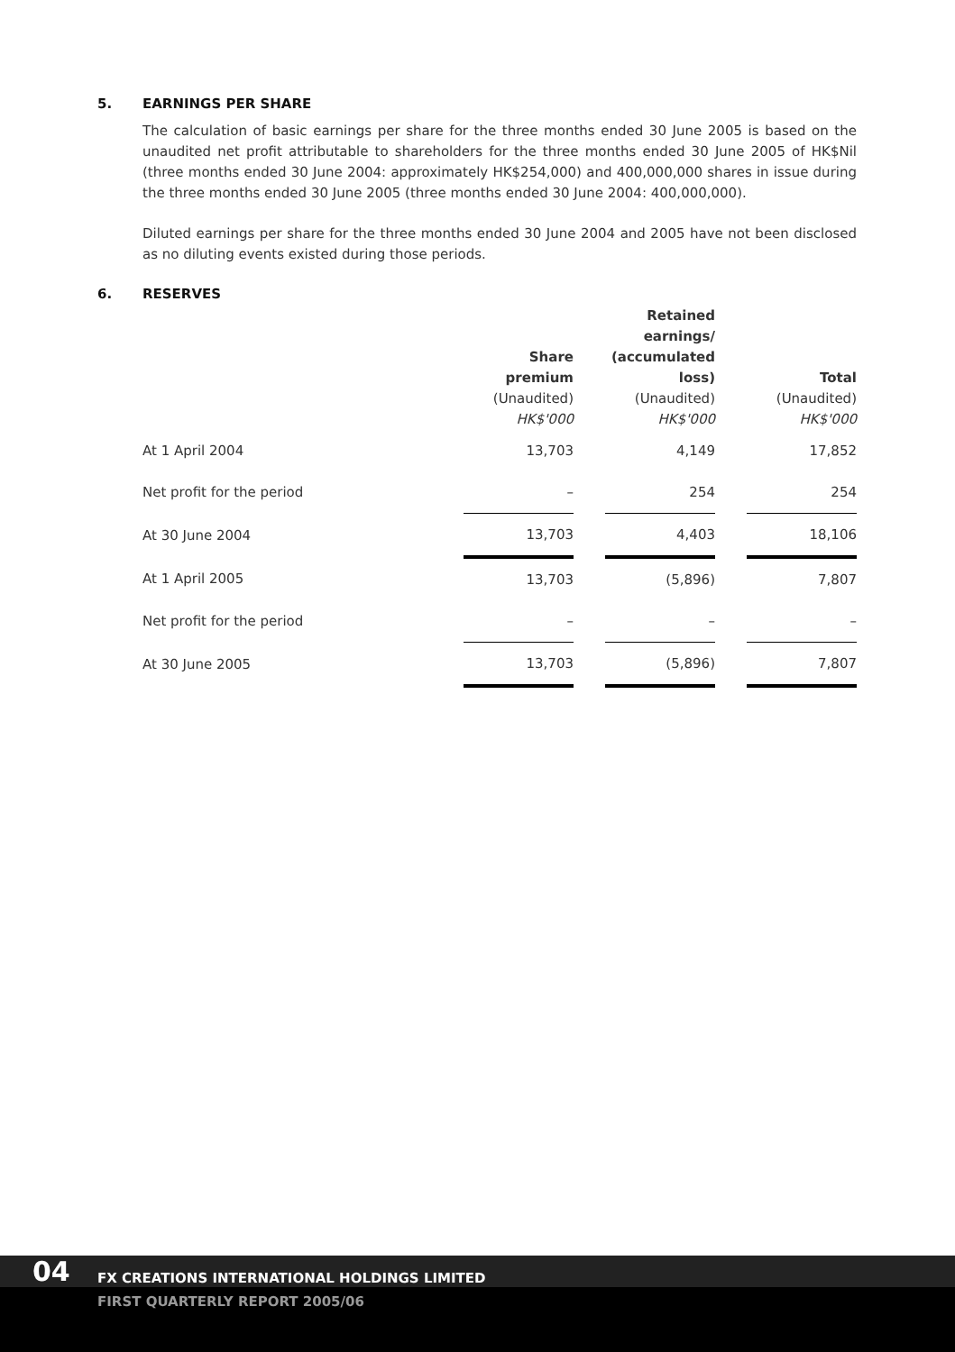5. EARNINGS PER SHARE
The calculation of basic earnings per share for the three months ended 30 June 2005 is based on the unaudited net profit attributable to shareholders for the three months ended 30 June 2005 of HK$Nil (three months ended 30 June 2004: approximately HK$254,000) and 400,000,000 shares in issue during the three months ended 30 June 2005 (three months ended 30 June 2004: 400,000,000).
Diluted earnings per share for the three months ended 30 June 2004 and 2005 have not been disclosed as no diluting events existed during those periods.
6. RESERVES
| | Share premium (Unaudited) HK$'000 | | Retained earnings/ (accumulated loss) (Unaudited) HK$'000 | | Total (Unaudited) HK$'000 |
| --- | --- | --- | --- | --- | --- |
| At 1 April 2004 | 13,703 | | 4,149 | | 17,852 |
| Net profit for the period | – | | 254 | | 254 |
| At 30 June 2004 | 13,703 | | 4,403 | | 18,106 |
| At 1 April 2005 | 13,703 | | (5,896) | | 7,807 |
| Net profit for the period | – | | – | | – |
| At 30 June 2005 | 13,703 | | (5,896) | | 7,807 |
04
FX CREATIONS INTERNATIONAL HOLDINGS LIMITED
FIRST QUARTERLY REPORT 2005/06